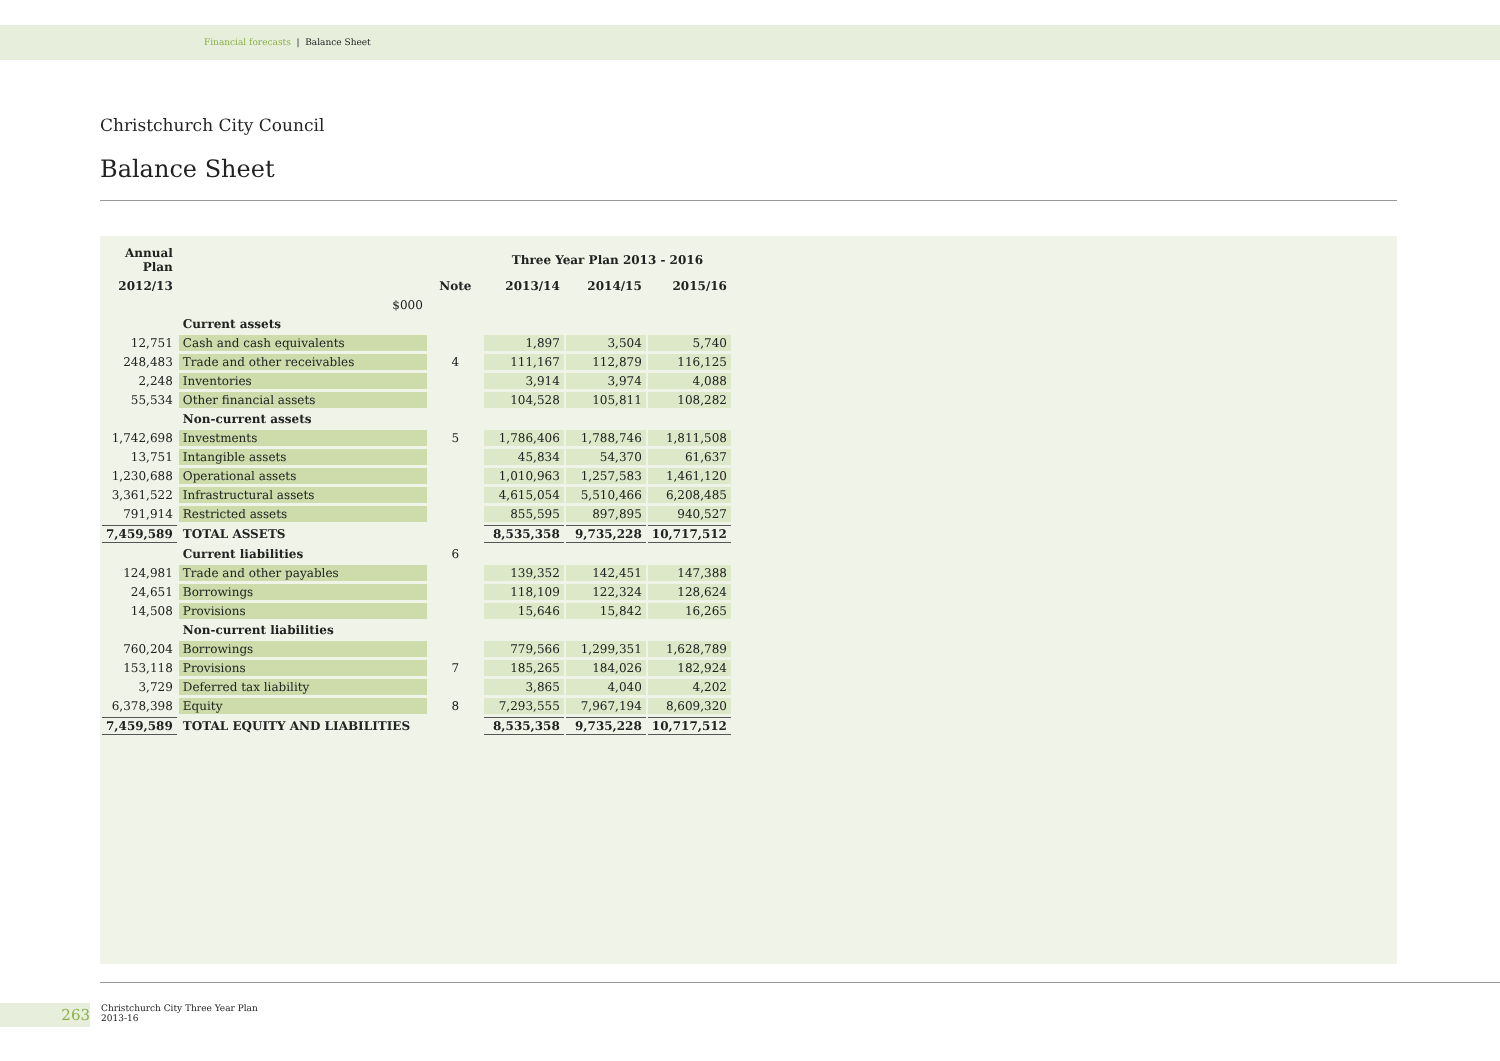Financial forecasts | Balance Sheet
Christchurch City Council
Balance Sheet
| Annual Plan | | | Three Year Plan 2013 - 2016 | | |
| --- | --- | --- | --- | --- | --- |
| 2012/13 | | Note | 2013/14 | 2014/15 | 2015/16 |
| | $000 | | | | |
| | Current assets | | | | |
| 12,751 | Cash and cash equivalents | | 1,897 | 3,504 | 5,740 |
| 248,483 | Trade and other receivables | 4 | 111,167 | 112,879 | 116,125 |
| 2,248 | Inventories | | 3,914 | 3,974 | 4,088 |
| 55,534 | Other financial assets | | 104,528 | 105,811 | 108,282 |
| | Non-current assets | | | | |
| 1,742,698 | Investments | 5 | 1,786,406 | 1,788,746 | 1,811,508 |
| 13,751 | Intangible assets | | 45,834 | 54,370 | 61,637 |
| 1,230,688 | Operational assets | | 1,010,963 | 1,257,583 | 1,461,120 |
| 3,361,522 | Infrastructural assets | | 4,615,054 | 5,510,466 | 6,208,485 |
| 791,914 | Restricted assets | | 855,595 | 897,895 | 940,527 |
| 7,459,589 | TOTAL ASSETS | | 8,535,358 | 9,735,228 | 10,717,512 |
| | Current liabilities | 6 | | | |
| 124,981 | Trade and other payables | | 139,352 | 142,451 | 147,388 |
| 24,651 | Borrowings | | 118,109 | 122,324 | 128,624 |
| 14,508 | Provisions | | 15,646 | 15,842 | 16,265 |
| | Non-current liabilities | | | | |
| 760,204 | Borrowings | | 779,566 | 1,299,351 | 1,628,789 |
| 153,118 | Provisions | 7 | 185,265 | 184,026 | 182,924 |
| 3,729 | Deferred tax liability | | 3,865 | 4,040 | 4,202 |
| 6,378,398 | Equity | 8 | 7,293,555 | 7,967,194 | 8,609,320 |
| 7,459,589 | TOTAL EQUITY AND LIABILITIES | | 8,535,358 | 9,735,228 | 10,717,512 |
263
Christchurch City Three Year Plan
2013-16